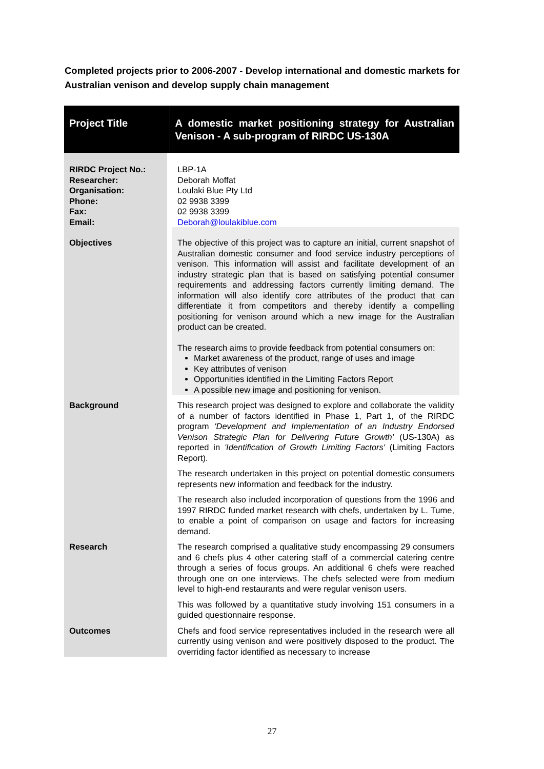Completed projects prior to 2006-2007 - Develop international and domestic markets for Australian venison and develop supply chain management
| Project Title | A domestic market positioning strategy for Australian Venison - A sub-program of RIRDC US-130A |
| RIRDC Project No.: Researcher: Organisation: Phone: Fax: Email: | LBP-1A Deborah Moffat Loulaki Blue Pty Ltd 02 9938 3399 02 9938 3399 Deborah@loulakiblue.com |
| Objectives | The objective of this project was to capture an initial, current snapshot of Australian domestic consumer and food service industry perceptions of venison. This information will assist and facilitate development of an industry strategic plan that is based on satisfying potential consumer requirements and addressing factors currently limiting demand. The information will also identify core attributes of the product that can differentiate it from competitors and thereby identify a compelling positioning for venison around which a new image for the Australian product can be created. The research aims to provide feedback from potential consumers on: Market awareness of the product, range of uses and image Key attributes of venison Opportunities identified in the Limiting Factors Report A possible new image and positioning for venison. |
| Background | This research project was designed to explore and collaborate the validity of a number of factors identified in Phase 1, Part 1, of the RIRDC program 'Development and Implementation of an Industry Endorsed Venison Strategic Plan for Delivering Future Growth' (US-130A) as reported in 'Identification of Growth Limiting Factors' (Limiting Factors Report). The research undertaken in this project on potential domestic consumers represents new information and feedback for the industry. The research also included incorporation of questions from the 1996 and 1997 RIRDC funded market research with chefs, undertaken by L. Tume, to enable a point of comparison on usage and factors for increasing demand. |
| Research | The research comprised a qualitative study encompassing 29 consumers and 6 chefs plus 4 other catering staff of a commercial catering centre through a series of focus groups. An additional 6 chefs were reached through one on one interviews. The chefs selected were from medium level to high-end restaurants and were regular venison users. This was followed by a quantitative study involving 151 consumers in a guided questionnaire response. |
| Outcomes | Chefs and food service representatives included in the research were all currently using venison and were positively disposed to the product. The overriding factor identified as necessary to increase |
27